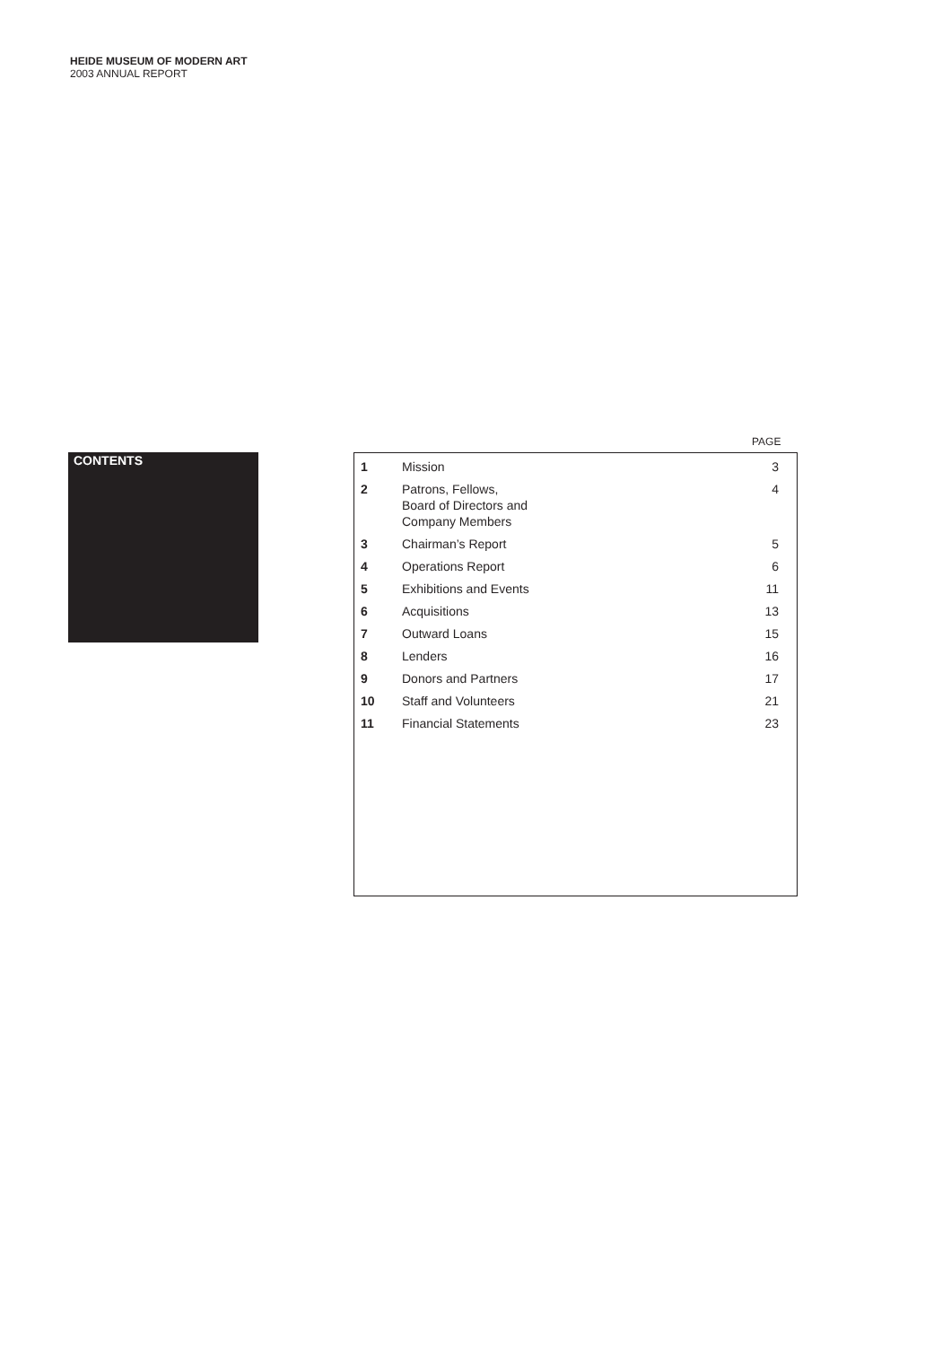HEIDE MUSEUM OF MODERN ART
2003 ANNUAL REPORT
CONTENTS
PAGE
| 1 | Mission | 3 |
| 2 | Patrons, Fellows, Board of Directors and Company Members | 4 |
| 3 | Chairman’s Report | 5 |
| 4 | Operations Report | 6 |
| 5 | Exhibitions and Events | 11 |
| 6 | Acquisitions | 13 |
| 7 | Outward Loans | 15 |
| 8 | Lenders | 16 |
| 9 | Donors and Partners | 17 |
| 10 | Staff and Volunteers | 21 |
| 11 | Financial Statements | 23 |